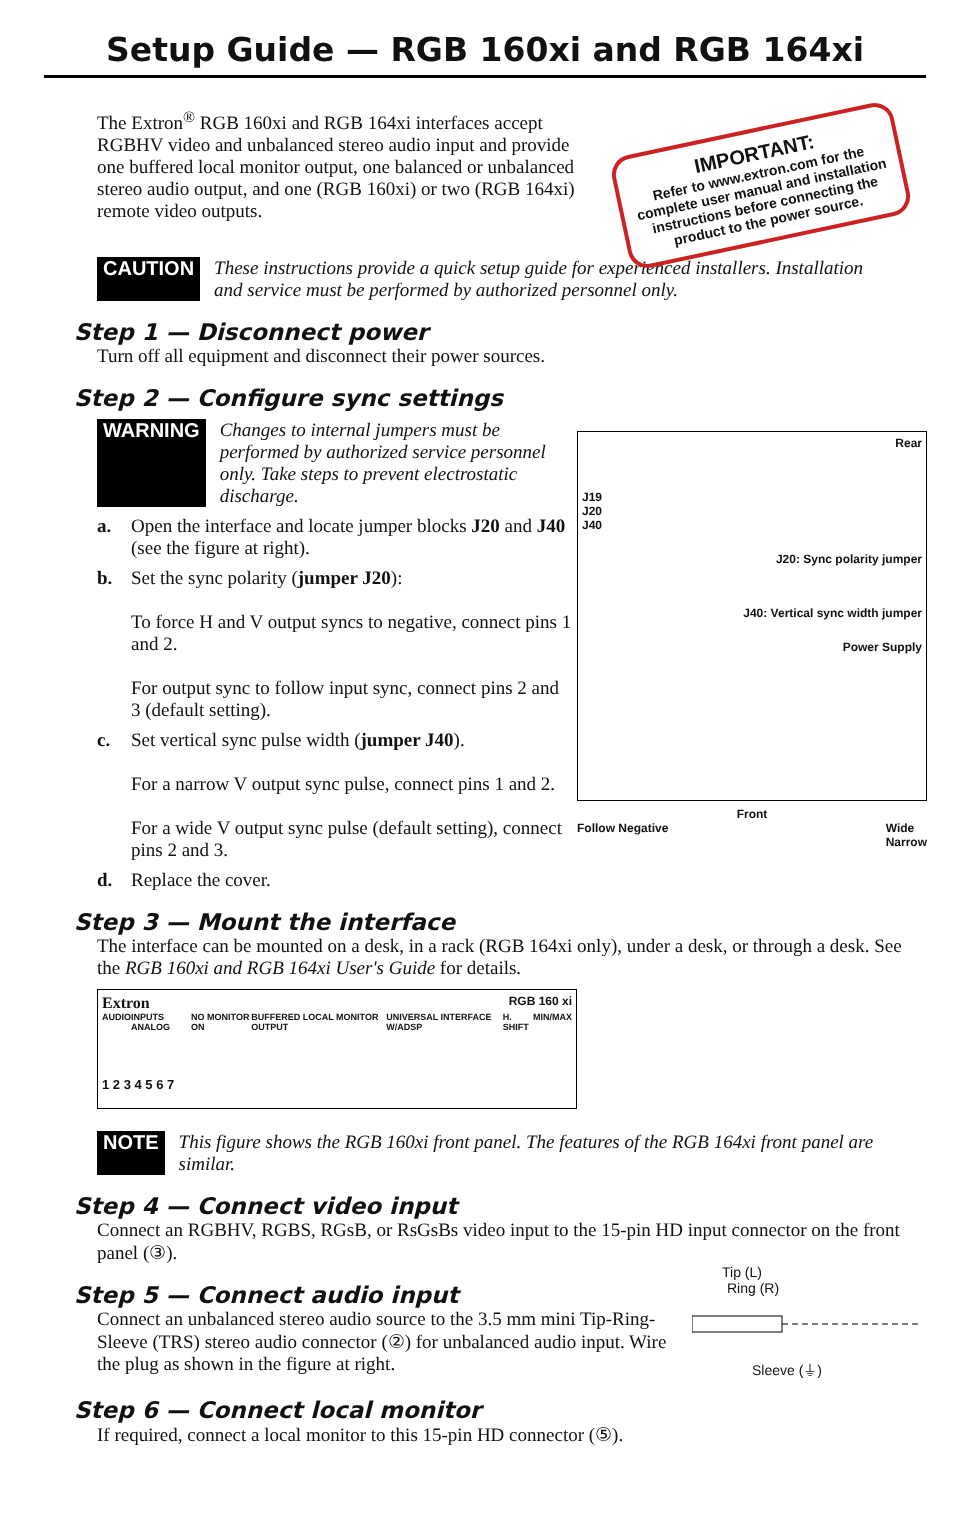Setup Guide — RGB 160xi and RGB 164xi
The Extron<sup>®</sup> RGB 160xi and RGB 164xi interfaces accept RGBHV video and unbalanced stereo audio input and provide one buffered local monitor output, one balanced or unbalanced stereo audio output, and one (RGB 160xi) or two (RGB 164xi) remote video outputs.
IMPORTANT:
Refer to www.extron.com for the complete user manual and installation instructions before connecting the product to the power source.
CAUTION These instructions provide a quick setup guide for experienced installers. Installation and service must be performed by authorized personnel only.
Step 1 — Disconnect power
Turn off all equipment and disconnect their power sources.
Step 2 — Configure sync settings
WARNING Changes to internal jumpers must be performed by authorized service personnel only. Take steps to prevent electrostatic discharge.
a. Open the interface and locate jumper blocks J20 and J40 (see the figure at right).
b. Set the sync polarity (jumper J20):
To force H and V output syncs to negative, connect pins 1 and 2.
For output sync to follow input sync, connect pins 2 and 3 (default setting).
c. Set vertical sync pulse width (jumper J40).
For a narrow V output sync pulse, connect pins 1 and 2.
For a wide V output sync pulse (default setting), connect pins 2 and 3.
d. Replace the cover.
Rear
J19
J20
J40
J20: Sync polarity jumper
J40: Vertical sync width jumper
Power Supply
Front
Follow Negative Wide
Narrow
Step 3 — Mount the interface
The interface can be mounted on a desk, in a rack (RGB 164xi only), under a desk, or through a desk. See the RGB 160xi and RGB 164xi User's Guide for details.
Extron RGB 160 xi
AUDIO INPUTS ANALOG NO MONITOR ON BUFFERED LOCAL MONITOR OUTPUT UNIVERSAL INTERFACE W/ADSP H. SHIFT MIN/MAX
1 2 3 4 5 6 7
NOTE This figure shows the RGB 160xi front panel. The features of the RGB 164xi front panel are similar.
Step 4 — Connect video input
Connect an RGBHV, RGBS, RGsB, or RsGsBs video input to the 15-pin HD input connector on the front panel (③).
Step 5 — Connect audio input
Connect an unbalanced stereo audio source to the 3.5 mm mini Tip-Ring-Sleeve (TRS) stereo audio connector (②) for unbalanced audio input. Wire the plug as shown in the figure at right.
Tip (L)
Ring (R)
Sleeve (⏚)
Step 6 — Connect local monitor
If required, connect a local monitor to this 15-pin HD connector (⑤).